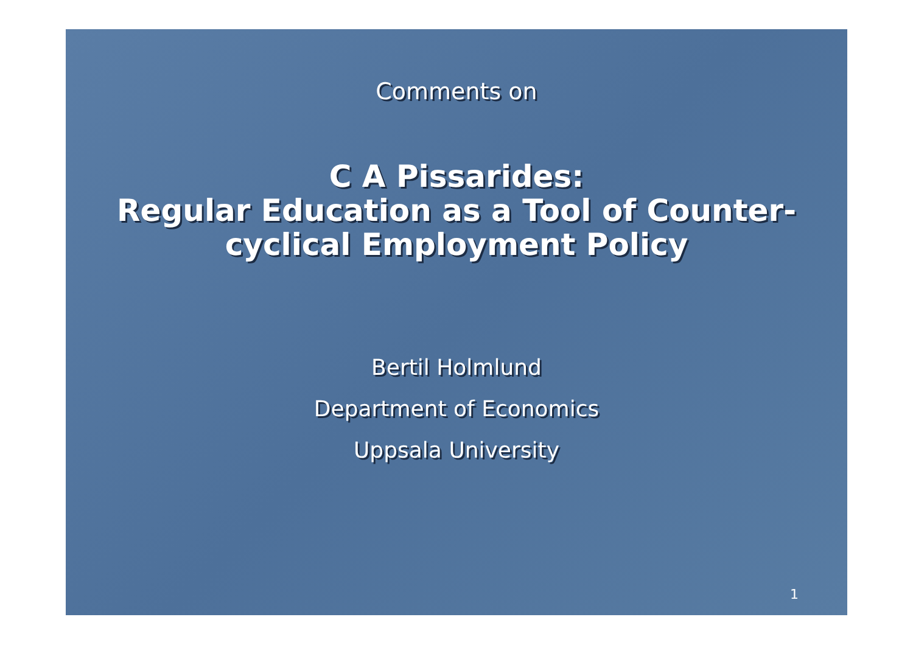Comments on
C A Pissarides:
Regular Education as a Tool of Counter-cyclical Employment Policy
Bertil Holmlund
Department of Economics
Uppsala University
1